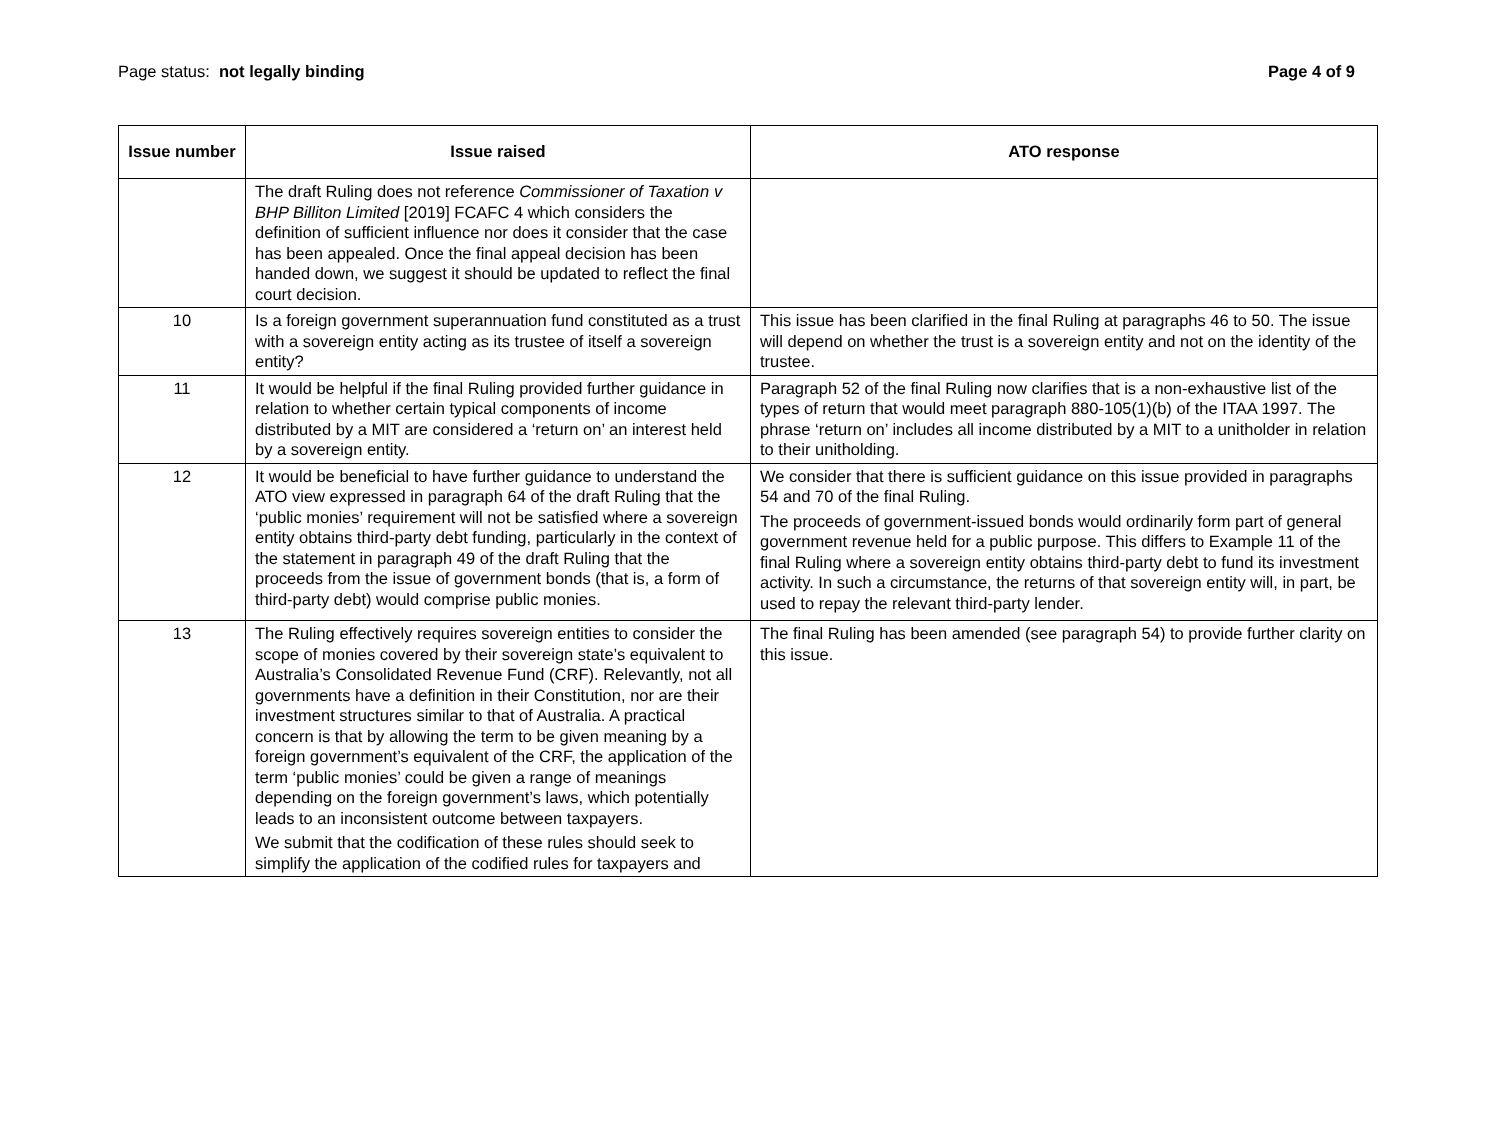Page status: not legally binding
Page 4 of 9
| Issue number | Issue raised | ATO response |
| --- | --- | --- |
| | The draft Ruling does not reference Commissioner of Taxation v BHP Billiton Limited [2019] FCAFC 4 which considers the definition of sufficient influence nor does it consider that the case has been appealed. Once the final appeal decision has been handed down, we suggest it should be updated to reflect the final court decision. | |
| 10 | Is a foreign government superannuation fund constituted as a trust with a sovereign entity acting as its trustee of itself a sovereign entity? | This issue has been clarified in the final Ruling at paragraphs 46 to 50. The issue will depend on whether the trust is a sovereign entity and not on the identity of the trustee. |
| 11 | It would be helpful if the final Ruling provided further guidance in relation to whether certain typical components of income distributed by a MIT are considered a ‘return on’ an interest held by a sovereign entity. | Paragraph 52 of the final Ruling now clarifies that is a non-exhaustive list of the types of return that would meet paragraph 880-105(1)(b) of the ITAA 1997. The phrase ‘return on’ includes all income distributed by a MIT to a unitholder in relation to their unitholding. |
| 12 | It would be beneficial to have further guidance to understand the ATO view expressed in paragraph 64 of the draft Ruling that the ‘public monies’ requirement will not be satisfied where a sovereign entity obtains third-party debt funding, particularly in the context of the statement in paragraph 49 of the draft Ruling that the proceeds from the issue of government bonds (that is, a form of third-party debt) would comprise public monies. | We consider that there is sufficient guidance on this issue provided in paragraphs 54 and 70 of the final Ruling. The proceeds of government-issued bonds would ordinarily form part of general government revenue held for a public purpose. This differs to Example 11 of the final Ruling where a sovereign entity obtains third-party debt to fund its investment activity. In such a circumstance, the returns of that sovereign entity will, in part, be used to repay the relevant third-party lender. |
| 13 | The Ruling effectively requires sovereign entities to consider the scope of monies covered by their sovereign state’s equivalent to Australia’s Consolidated Revenue Fund (CRF). Relevantly, not all governments have a definition in their Constitution, nor are their investment structures similar to that of Australia. A practical concern is that by allowing the term to be given meaning by a foreign government’s equivalent of the CRF, the application of the term ‘public monies’ could be given a range of meanings depending on the foreign government’s laws, which potentially leads to an inconsistent outcome between taxpayers. We submit that the codification of these rules should seek to simplify the application of the codified rules for taxpayers and | The final Ruling has been amended (see paragraph 54) to provide further clarity on this issue. |